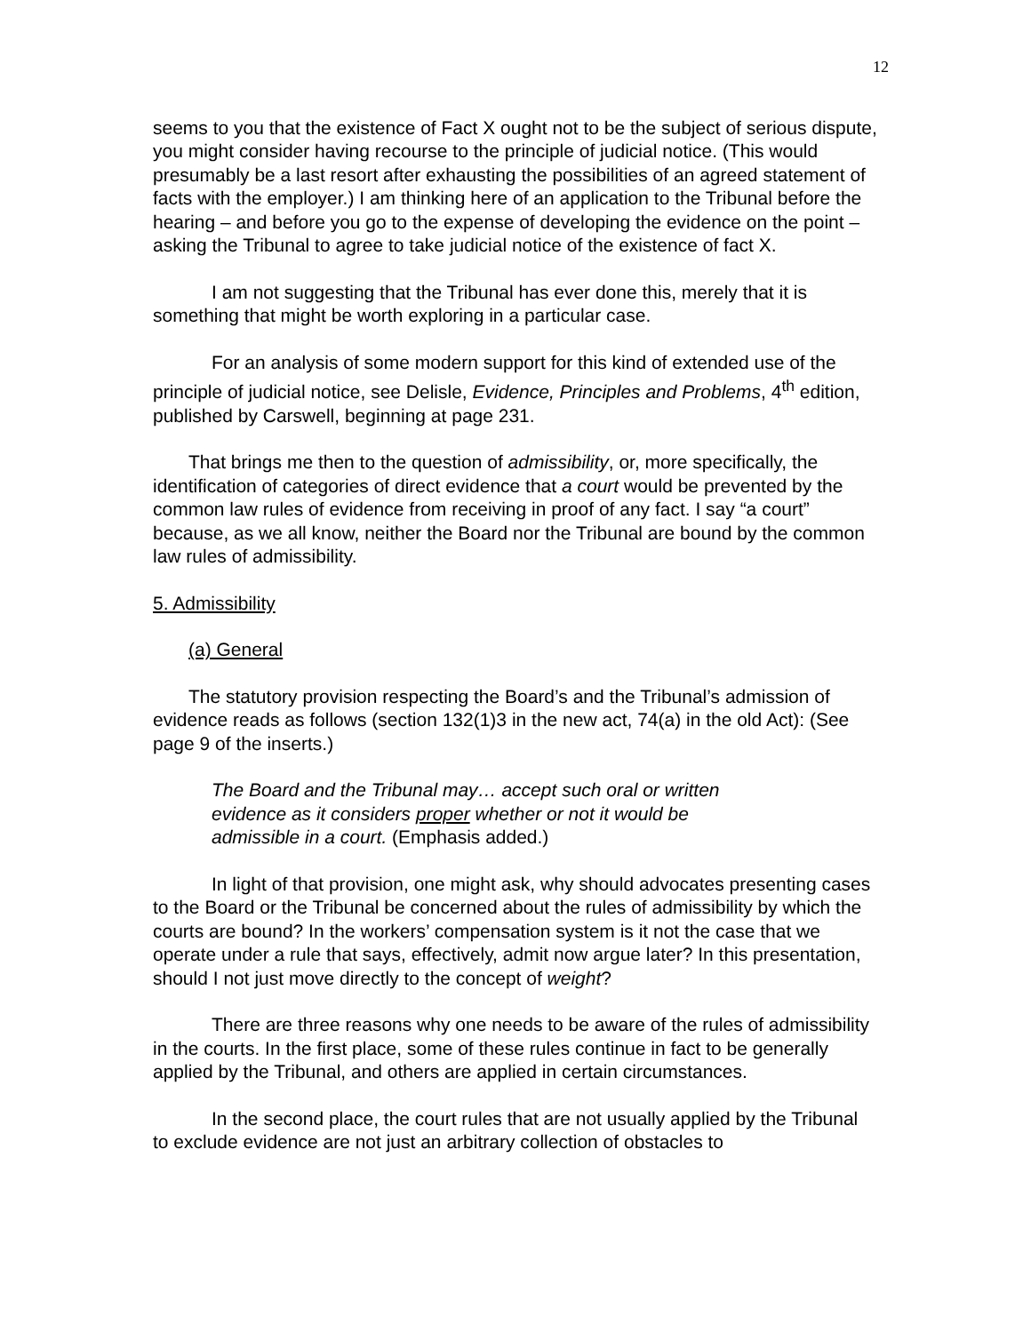12
seems to you that the existence of Fact X ought not to be the subject of serious dispute, you might consider having recourse to the principle of judicial notice. (This would presumably be a last resort after exhausting the possibilities of an agreed statement of facts with the employer.) I am thinking here of an application to the Tribunal before the hearing – and before you go to the expense of developing the evidence on the point – asking the Tribunal to agree to take judicial notice of the existence of fact X.
I am not suggesting that the Tribunal has ever done this, merely that it is something that might be worth exploring in a particular case.
For an analysis of some modern support for this kind of extended use of the principle of judicial notice, see Delisle, Evidence, Principles and Problems, 4<sup>th</sup> edition, published by Carswell, beginning at page 231.
That brings me then to the question of admissibility, or, more specifically, the identification of categories of direct evidence that a court would be prevented by the common law rules of evidence from receiving in proof of any fact. I say “a court” because, as we all know, neither the Board nor the Tribunal are bound by the common law rules of admissibility.
5. Admissibility
(a) General
The statutory provision respecting the Board’s and the Tribunal’s admission of evidence reads as follows (section 132(1)3 in the new act, 74(a) in the old Act): (See page 9 of the inserts.)
The Board and the Tribunal may… accept such oral or written evidence as it considers proper whether or not it would be admissible in a court. (Emphasis added.)
In light of that provision, one might ask, why should advocates presenting cases to the Board or the Tribunal be concerned about the rules of admissibility by which the courts are bound? In the workers’ compensation system is it not the case that we operate under a rule that says, effectively, admit now argue later? In this presentation, should I not just move directly to the concept of weight?
There are three reasons why one needs to be aware of the rules of admissibility in the courts. In the first place, some of these rules continue in fact to be generally applied by the Tribunal, and others are applied in certain circumstances.
In the second place, the court rules that are not usually applied by the Tribunal to exclude evidence are not just an arbitrary collection of obstacles to